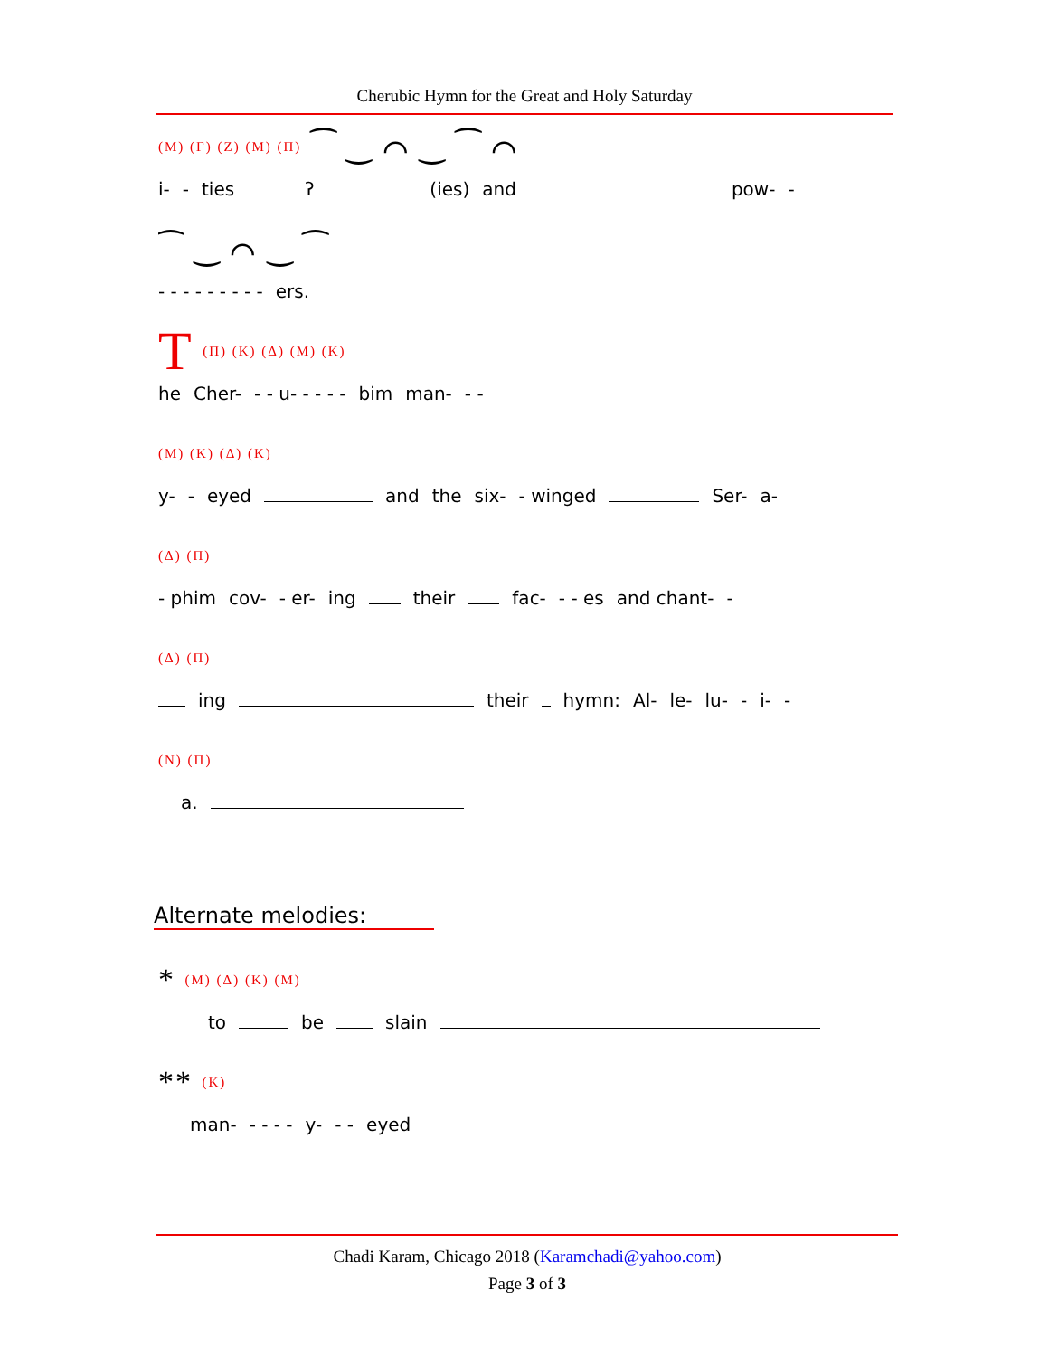Cherubic Hymn for the Great and Holy Saturday
(M) (Γ) (Z) (M) (Π) ⁀ ‿ ⌒ ‿ ⁀ ⌒
i- - ties ʔ (ies) and pow- -
⁀ ‿ ⌒ ‿ ⁀
- - - - - - - - - ers.
T (Π) (K) (Δ) (M) (K)
he Cher- - - u- - - - - bim man- - -
(M) (K) (Δ) (K)
y- - eyed and the six- - winged Ser- a-
(Δ) (Π)
- phim cov- - er- ing their fac- - - es and chant- -
(Δ) (Π)
ing their hymn: Al- le- lu- - i- -
(N) (Π)
a.
Alternate melodies:
* (M) (Δ) (K) (M)
to be slain
** (K)
man- - - - - y- - - eyed
Chadi Karam, Chicago 2018 (Karamchadi@yahoo.com)
Page 3 of 3